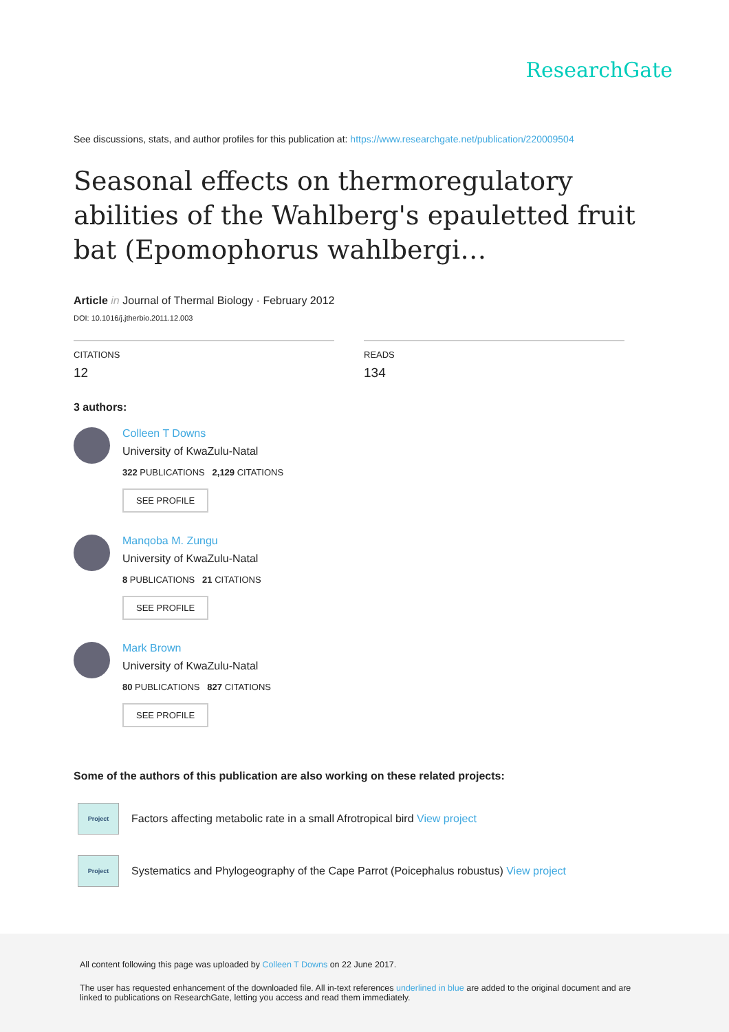ResearchGate
See discussions, stats, and author profiles for this publication at: https://www.researchgate.net/publication/220009504
Seasonal effects on thermoregulatory abilities of the Wahlberg's epauletted fruit bat (Epomophorus wahlbergi…
Article in Journal of Thermal Biology · February 2012
DOI: 10.1016/j.jtherbio.2011.12.003
CITATIONS
12
READS
134
3 authors:
Colleen T Downs
University of KwaZulu-Natal
322 PUBLICATIONS 2,129 CITATIONS
SEE PROFILE
Manqoba M. Zungu
University of KwaZulu-Natal
8 PUBLICATIONS 21 CITATIONS
SEE PROFILE
Mark Brown
University of KwaZulu-Natal
80 PUBLICATIONS 827 CITATIONS
SEE PROFILE
Some of the authors of this publication are also working on these related projects:
Project
Factors affecting metabolic rate in a small Afrotropical bird View project
Project
Systematics and Phylogeography of the Cape Parrot (Poicephalus robustus) View project
All content following this page was uploaded by Colleen T Downs on 22 June 2017.
The user has requested enhancement of the downloaded file. All in-text references underlined in blue are added to the original document and are linked to publications on ResearchGate, letting you access and read them immediately.